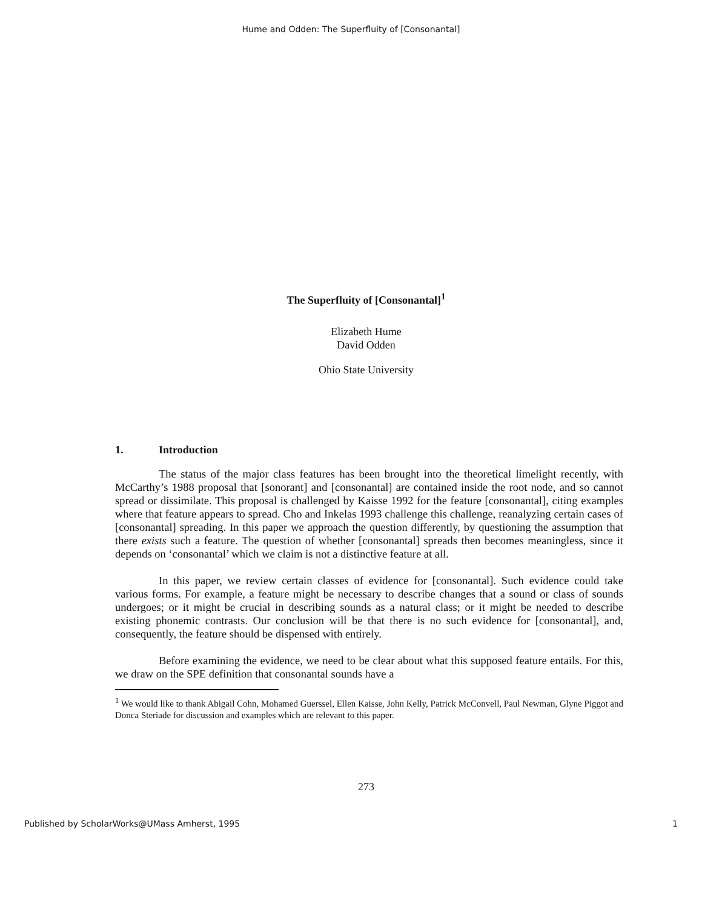Hume and Odden: The Superfluity of [Consonantal]
The Superfluity of [Consonantal]<sup>1</sup>
Elizabeth Hume
David Odden
Ohio State University
1. Introduction
The status of the major class features has been brought into the theoretical limelight recently, with McCarthy’s 1988 proposal that [sonorant] and [consonantal] are contained inside the root node, and so cannot spread or dissimilate. This proposal is challenged by Kaisse 1992 for the feature [consonantal], citing examples where that feature appears to spread. Cho and Inkelas 1993 challenge this challenge, reanalyzing certain cases of [consonantal] spreading. In this paper we approach the question differently, by questioning the assumption that there exists such a feature. The question of whether [consonantal] spreads then becomes meaningless, since it depends on ‘consonantal’ which we claim is not a distinctive feature at all.
In this paper, we review certain classes of evidence for [consonantal]. Such evidence could take various forms. For example, a feature might be necessary to describe changes that a sound or class of sounds undergoes; or it might be crucial in describing sounds as a natural class; or it might be needed to describe existing phonemic contrasts. Our conclusion will be that there is no such evidence for [consonantal], and, consequently, the feature should be dispensed with entirely.
Before examining the evidence, we need to be clear about what this supposed feature entails. For this, we draw on the SPE definition that consonantal sounds have a
<sup>1</sup> We would like to thank Abigail Cohn, Mohamed Guerssel, Ellen Kaisse, John Kelly, Patrick McConvell, Paul Newman, Glyne Piggot and Donca Steriade for discussion and examples which are relevant to this paper.
273
Published by ScholarWorks@UMass Amherst, 1995 1